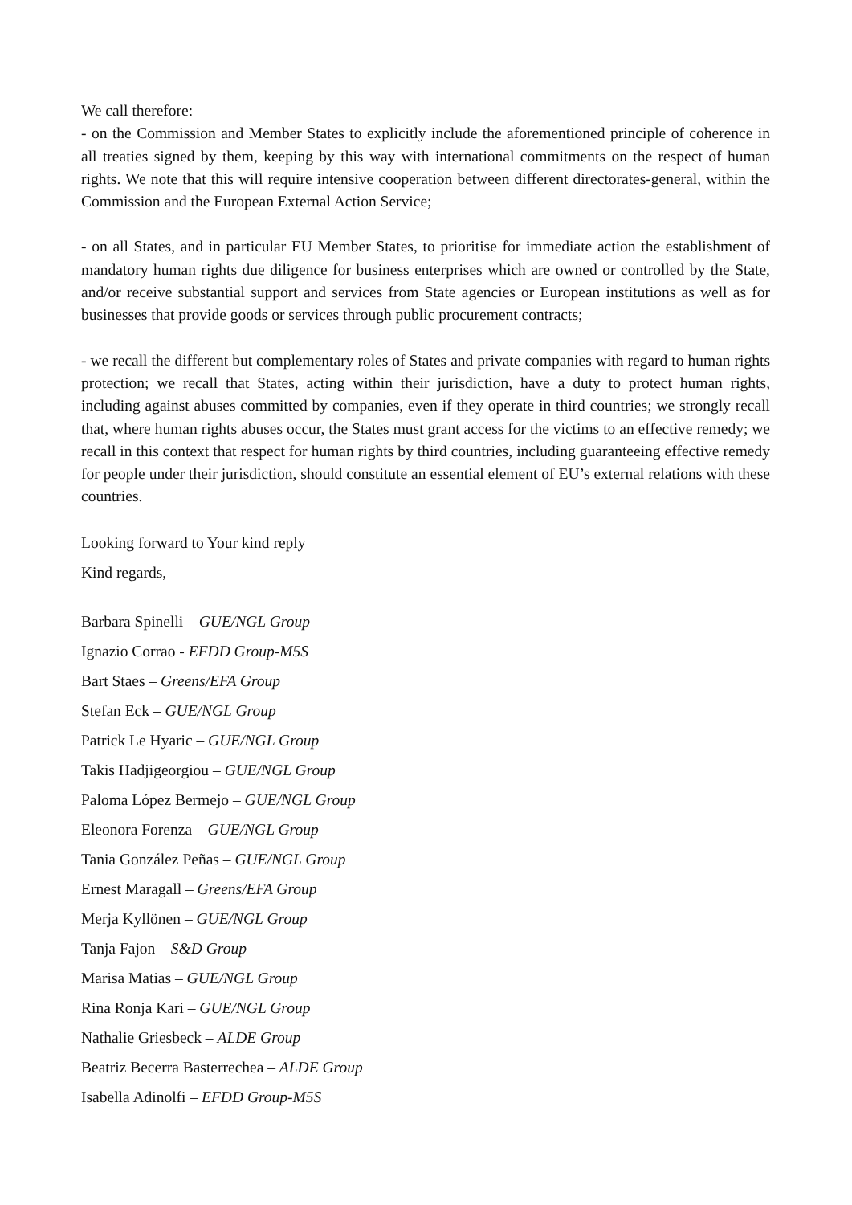We call therefore:
- on the Commission and Member States to explicitly include the aforementioned principle of coherence in all treaties signed by them, keeping by this way with international commitments on the respect of human rights. We note that this will require intensive cooperation between different directorates-general, within the Commission and the European External Action Service;
- on all States, and in particular EU Member States, to prioritise for immediate action the establishment of mandatory human rights due diligence for business enterprises which are owned or controlled by the State, and/or receive substantial support and services from State agencies or European institutions as well as for businesses that provide goods or services through public procurement contracts;
- we recall the different but complementary roles of States and private companies with regard to human rights protection; we recall that States, acting within their jurisdiction, have a duty to protect human rights, including against abuses committed by companies, even if they operate in third countries; we strongly recall that, where human rights abuses occur, the States must grant access for the victims to an effective remedy; we recall in this context that respect for human rights by third countries, including guaranteeing effective remedy for people under their jurisdiction, should constitute an essential element of EU’s external relations with these countries.
Looking forward to Your kind reply
Kind regards,
Barbara Spinelli – GUE/NGL Group
Ignazio Corrao - EFDD Group-M5S
Bart Staes – Greens/EFA Group
Stefan Eck – GUE/NGL Group
Patrick Le Hyaric – GUE/NGL Group
Takis Hadjigeorgiou – GUE/NGL Group
Paloma López Bermejo – GUE/NGL Group
Eleonora Forenza – GUE/NGL Group
Tania González Peñas – GUE/NGL Group
Ernest Maragall – Greens/EFA Group
Merja Kyllönen – GUE/NGL Group
Tanja Fajon – S&D Group
Marisa Matias – GUE/NGL Group
Rina Ronja Kari – GUE/NGL Group
Nathalie Griesbeck – ALDE Group
Beatriz Becerra Basterrechea – ALDE Group
Isabella Adinolfi – EFDD Group-M5S